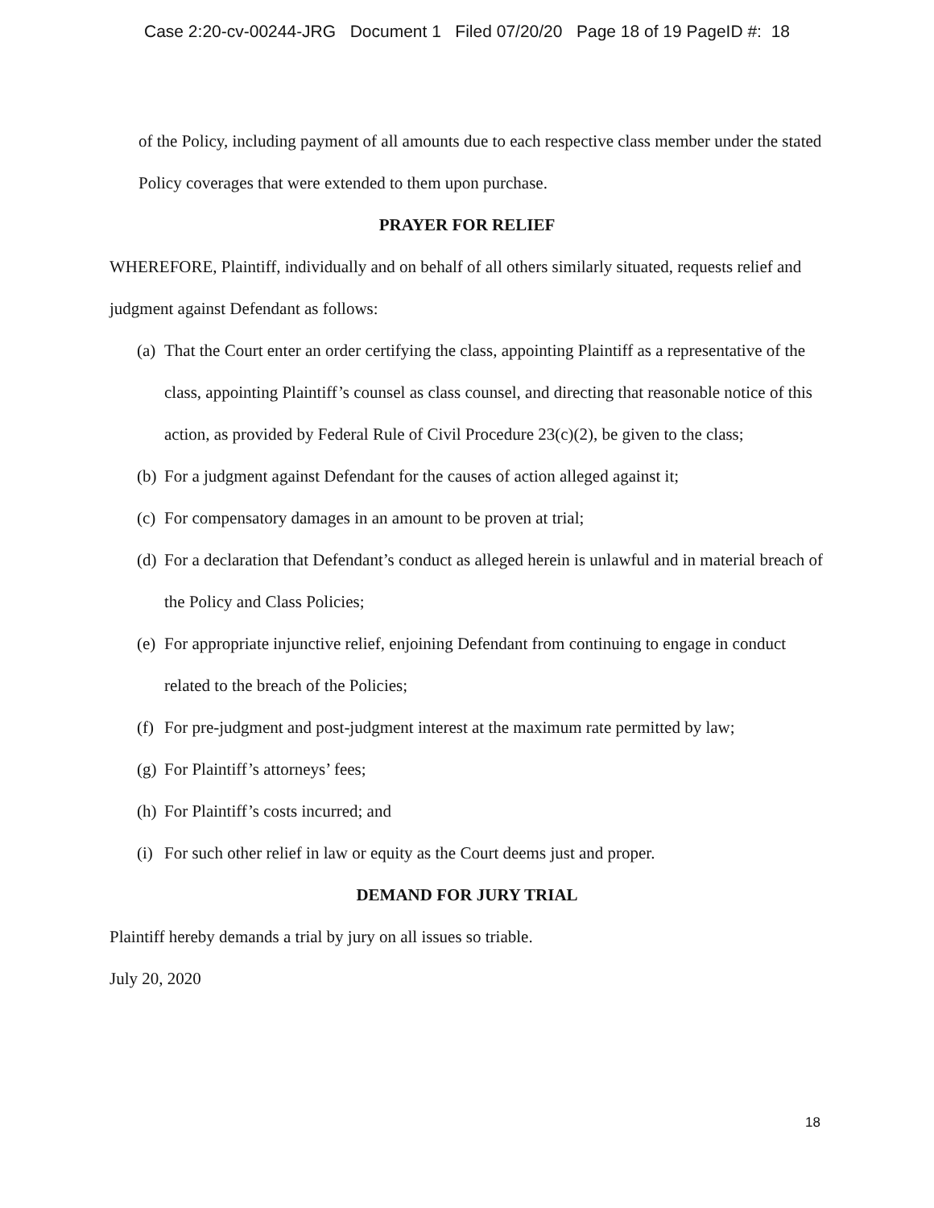Case 2:20-cv-00244-JRG Document 1 Filed 07/20/20 Page 18 of 19 PageID #: 18
of the Policy, including payment of all amounts due to each respective class member under the stated Policy coverages that were extended to them upon purchase.
PRAYER FOR RELIEF
WHEREFORE, Plaintiff, individually and on behalf of all others similarly situated, requests relief and judgment against Defendant as follows:
(a) That the Court enter an order certifying the class, appointing Plaintiff as a representative of the class, appointing Plaintiff’s counsel as class counsel, and directing that reasonable notice of this action, as provided by Federal Rule of Civil Procedure 23(c)(2), be given to the class;
(b) For a judgment against Defendant for the causes of action alleged against it;
(c) For compensatory damages in an amount to be proven at trial;
(d) For a declaration that Defendant’s conduct as alleged herein is unlawful and in material breach of the Policy and Class Policies;
(e) For appropriate injunctive relief, enjoining Defendant from continuing to engage in conduct related to the breach of the Policies;
(f) For pre-judgment and post-judgment interest at the maximum rate permitted by law;
(g) For Plaintiff’s attorneys’ fees;
(h) For Plaintiff’s costs incurred; and
(i) For such other relief in law or equity as the Court deems just and proper.
DEMAND FOR JURY TRIAL
Plaintiff hereby demands a trial by jury on all issues so triable.
July 20, 2020
18